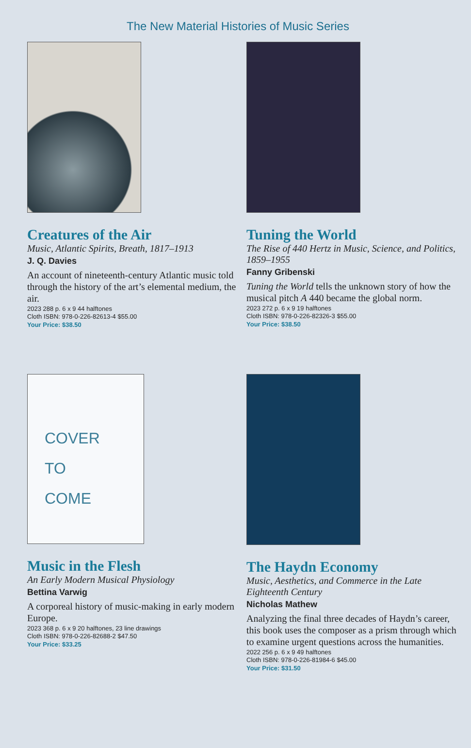The New Material Histories of Music Series
Creatures of the Air
Music, Atlantic Spirits, Breath, 1817–1913
J. Q. Davies
An account of nineteenth-century Atlantic music told through the history of the art’s elemental medium, the air.
2023 288 p. 6 x 9 44 halftones
Cloth ISBN: 978-0-226-82613-4 $55.00
Your Price: $38.50
Tuning the World
The Rise of 440 Hertz in Music, Science, and Politics, 1859–1955
Fanny Gribenski
Tuning the World tells the unknown story of how the musical pitch A 440 became the global norm.
2023 272 p. 6 x 9 19 halftones
Cloth ISBN: 978-0-226-82326-3 $55.00
Your Price: $38.50
COVER
TO
COME
Music in the Flesh
An Early Modern Musical Physiology
Bettina Varwig
A corporeal history of music-making in early modern Europe.
2023 368 p. 6 x 9 20 halftones, 23 line drawings
Cloth ISBN: 978-0-226-82688-2 $47.50
Your Price: $33.25
The Haydn Economy
Music, Aesthetics, and Commerce in the Late Eighteenth Century
Nicholas Mathew
Analyzing the final three decades of Haydn’s career, this book uses the composer as a prism through which to examine urgent questions across the humanities.
2022 256 p. 6 x 9 49 halftones
Cloth ISBN: 978-0-226-81984-6 $45.00
Your Price: $31.50